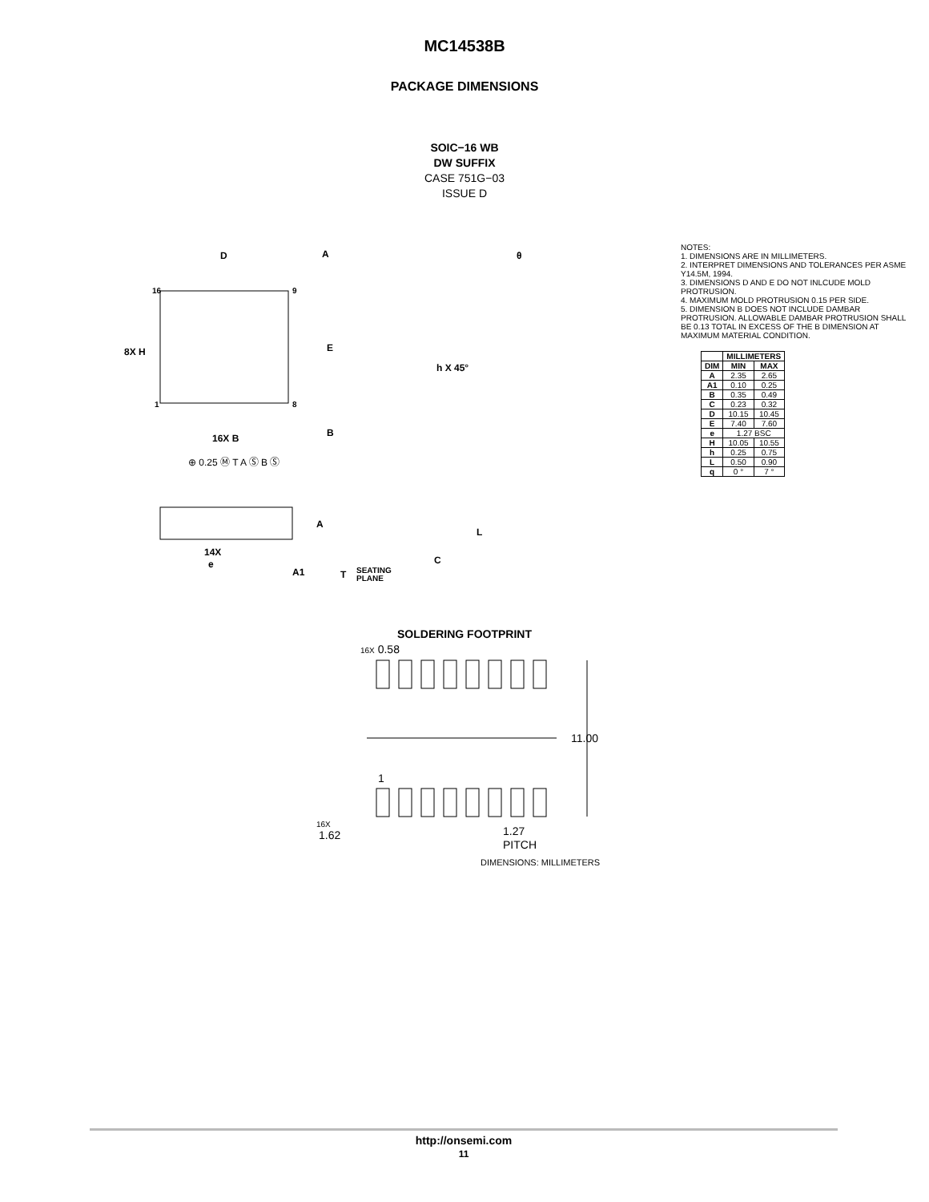MC14538B
PACKAGE DIMENSIONS
SOIC−16 WB
DW SUFFIX
CASE 751G−03
ISSUE D
D
A
16
9
1
8
E
B
16X B
⊕ 0.25 Ⓜ T A Ⓢ B Ⓢ
8X H
h X 45°
θ
A
14X
e
A1
T
SEATING
PLANE
L
C
NOTES:
1. DIMENSIONS ARE IN MILLIMETERS.
2. INTERPRET DIMENSIONS AND TOLERANCES PER ASME Y14.5M, 1994.
3. DIMENSIONS D AND E DO NOT INLCUDE MOLD PROTRUSION.
4. MAXIMUM MOLD PROTRUSION 0.15 PER SIDE.
5. DIMENSION B DOES NOT INCLUDE DAMBAR PROTRUSION. ALLOWABLE DAMBAR PROTRUSION SHALL BE 0.13 TOTAL IN EXCESS OF THE B DIMENSION AT MAXIMUM MATERIAL CONDITION.
| | MILLIMETERS | |
| --- | --- | --- |
| DIM | MIN | MAX |
| A | 2.35 | 2.65 |
| A1 | 0.10 | 0.25 |
| B | 0.35 | 0.49 |
| C | 0.23 | 0.32 |
| D | 10.15 | 10.45 |
| E | 7.40 | 7.60 |
| e | 1.27 BSC | |
| H | 10.05 | 10.55 |
| h | 0.25 | 0.75 |
| L | 0.50 | 0.90 |
| q | 0 ° | 7 ° |
SOLDERING FOOTPRINT
16X 0.58
11.00
1
16X
1.62
1.27
PITCH
DIMENSIONS: MILLIMETERS
http://onsemi.com
11